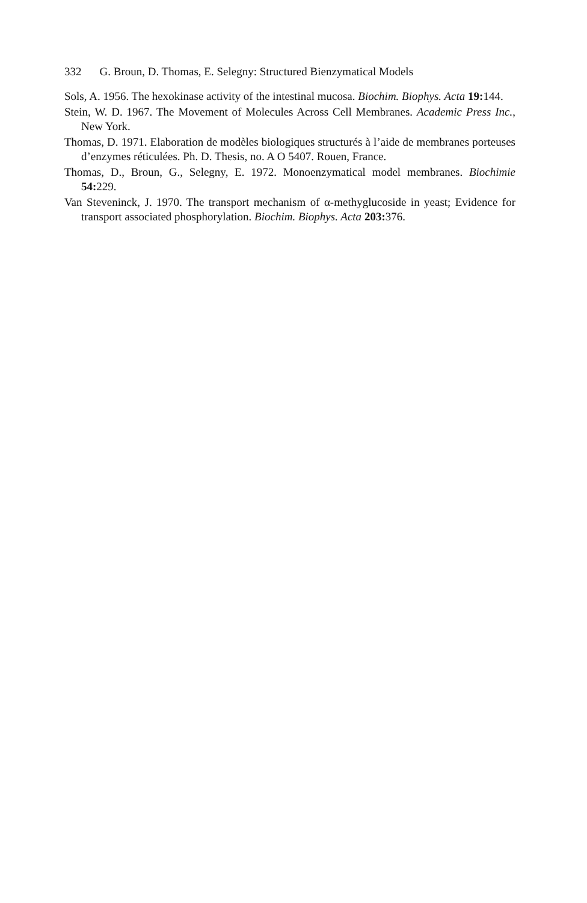332 G. Broun, D. Thomas, E. Selegny: Structured Bienzymatical Models
Sols, A. 1956. The hexokinase activity of the intestinal mucosa. Biochim. Biophys. Acta 19: 144.
Stein, W. D. 1967. The Movement of Molecules Across Cell Membranes. Academic Press Inc., New York.
Thomas, D. 1971. Elaboration de modèles biologiques structurés à l’aide de membranes porteuses d’enzymes réticulées. Ph. D. Thesis, no. A O 5407. Rouen, France.
Thomas, D., Broun, G., Selegny, E. 1972. Monoenzymatical model membranes. Biochimie 54: 229.
Van Steveninck, J. 1970. The transport mechanism of α-methyglucoside in yeast; Evidence for transport associated phosphorylation. Biochim. Biophys. Acta 203: 376.